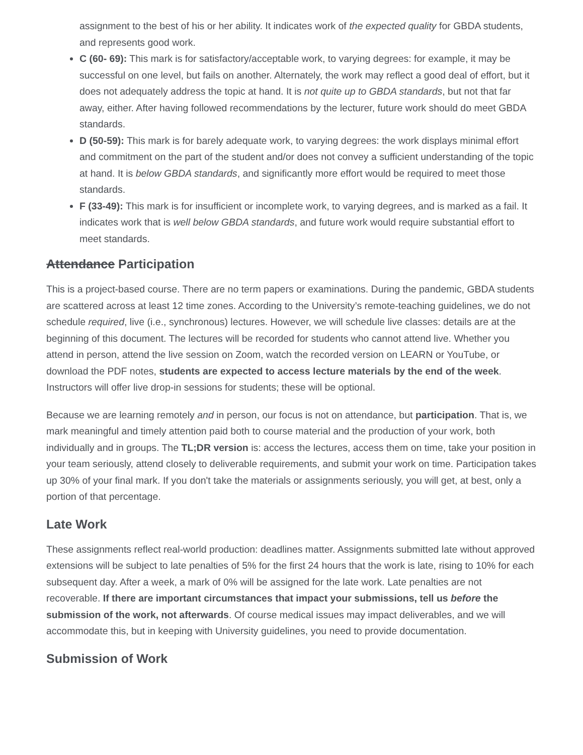assignment to the best of his or her ability. It indicates work of the expected quality for GBDA students, and represents good work.
C (60- 69): This mark is for satisfactory/acceptable work, to varying degrees: for example, it may be successful on one level, but fails on another. Alternately, the work may reflect a good deal of effort, but it does not adequately address the topic at hand. It is not quite up to GBDA standards, but not that far away, either. After having followed recommendations by the lecturer, future work should do meet GBDA standards.
D (50-59): This mark is for barely adequate work, to varying degrees: the work displays minimal effort and commitment on the part of the student and/or does not convey a sufficient understanding of the topic at hand. It is below GBDA standards, and significantly more effort would be required to meet those standards.
F (33-49): This mark is for insufficient or incomplete work, to varying degrees, and is marked as a fail. It indicates work that is well below GBDA standards, and future work would require substantial effort to meet standards.
Attendance Participation
This is a project-based course. There are no term papers or examinations. During the pandemic, GBDA students are scattered across at least 12 time zones. According to the University’s remote-teaching guidelines, we do not schedule required, live (i.e., synchronous) lectures. However, we will schedule live classes: details are at the beginning of this document. The lectures will be recorded for students who cannot attend live. Whether you attend in person, attend the live session on Zoom, watch the recorded version on LEARN or YouTube, or download the PDF notes, students are expected to access lecture materials by the end of the week. Instructors will offer live drop-in sessions for students; these will be optional.
Because we are learning remotely and in person, our focus is not on attendance, but participation. That is, we mark meaningful and timely attention paid both to course material and the production of your work, both individually and in groups. The TL;DR version is: access the lectures, access them on time, take your position in your team seriously, attend closely to deliverable requirements, and submit your work on time. Participation takes up 30% of your final mark. If you don't take the materials or assignments seriously, you will get, at best, only a portion of that percentage.
Late Work
These assignments reflect real-world production: deadlines matter. Assignments submitted late without approved extensions will be subject to late penalties of 5% for the first 24 hours that the work is late, rising to 10% for each subsequent day. After a week, a mark of 0% will be assigned for the late work. Late penalties are not recoverable. If there are important circumstances that impact your submissions, tell us before the submission of the work, not afterwards. Of course medical issues may impact deliverables, and we will accommodate this, but in keeping with University guidelines, you need to provide documentation.
Submission of Work